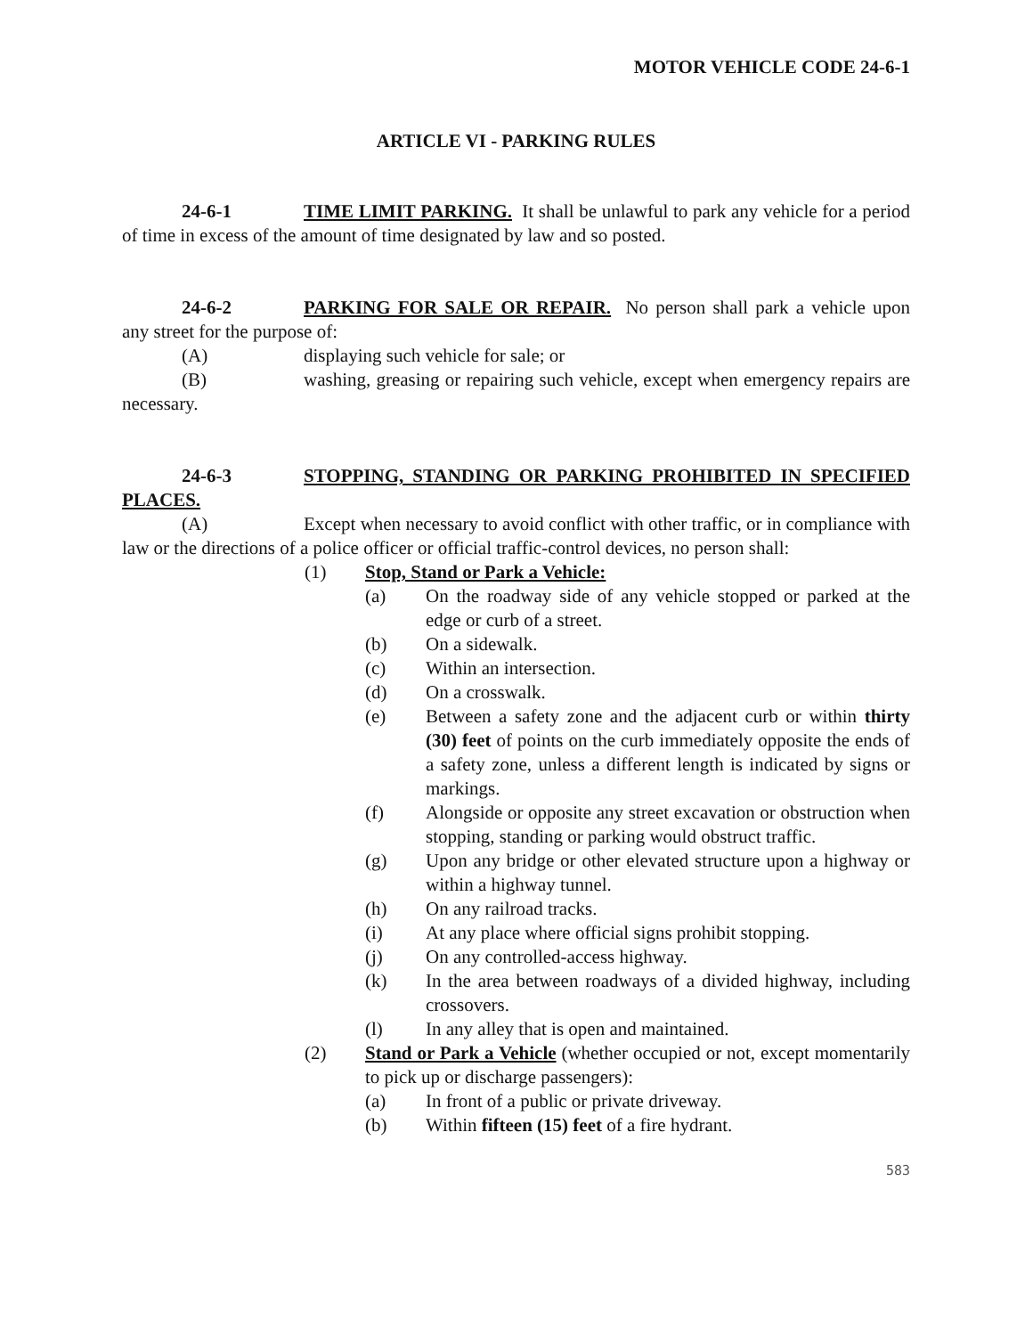MOTOR VEHICLE CODE 24-6-1
ARTICLE VI - PARKING RULES
24-6-1 TIME LIMIT PARKING. It shall be unlawful to park any vehicle for a period of time in excess of the amount of time designated by law and so posted.
24-6-2 PARKING FOR SALE OR REPAIR. No person shall park a vehicle upon any street for the purpose of:
(A) displaying such vehicle for sale; or
(B) washing, greasing or repairing such vehicle, except when emergency repairs are necessary.
24-6-3 STOPPING, STANDING OR PARKING PROHIBITED IN SPECIFIED PLACES.
(A) Except when necessary to avoid conflict with other traffic, or in compliance with law or the directions of a police officer or official traffic-control devices, no person shall:
(1) Stop, Stand or Park a Vehicle:
(a) On the roadway side of any vehicle stopped or parked at the edge or curb of a street.
(b) On a sidewalk.
(c) Within an intersection.
(d) On a crosswalk.
(e) Between a safety zone and the adjacent curb or within thirty (30) feet of points on the curb immediately opposite the ends of a safety zone, unless a different length is indicated by signs or markings.
(f) Alongside or opposite any street excavation or obstruction when stopping, standing or parking would obstruct traffic.
(g) Upon any bridge or other elevated structure upon a highway or within a highway tunnel.
(h) On any railroad tracks.
(i) At any place where official signs prohibit stopping.
(j) On any controlled-access highway.
(k) In the area between roadways of a divided highway, including crossovers.
(l) In any alley that is open and maintained.
(2) Stand or Park a Vehicle (whether occupied or not, except momentarily to pick up or discharge passengers):
(a) In front of a public or private driveway.
(b) Within fifteen (15) feet of a fire hydrant.
583